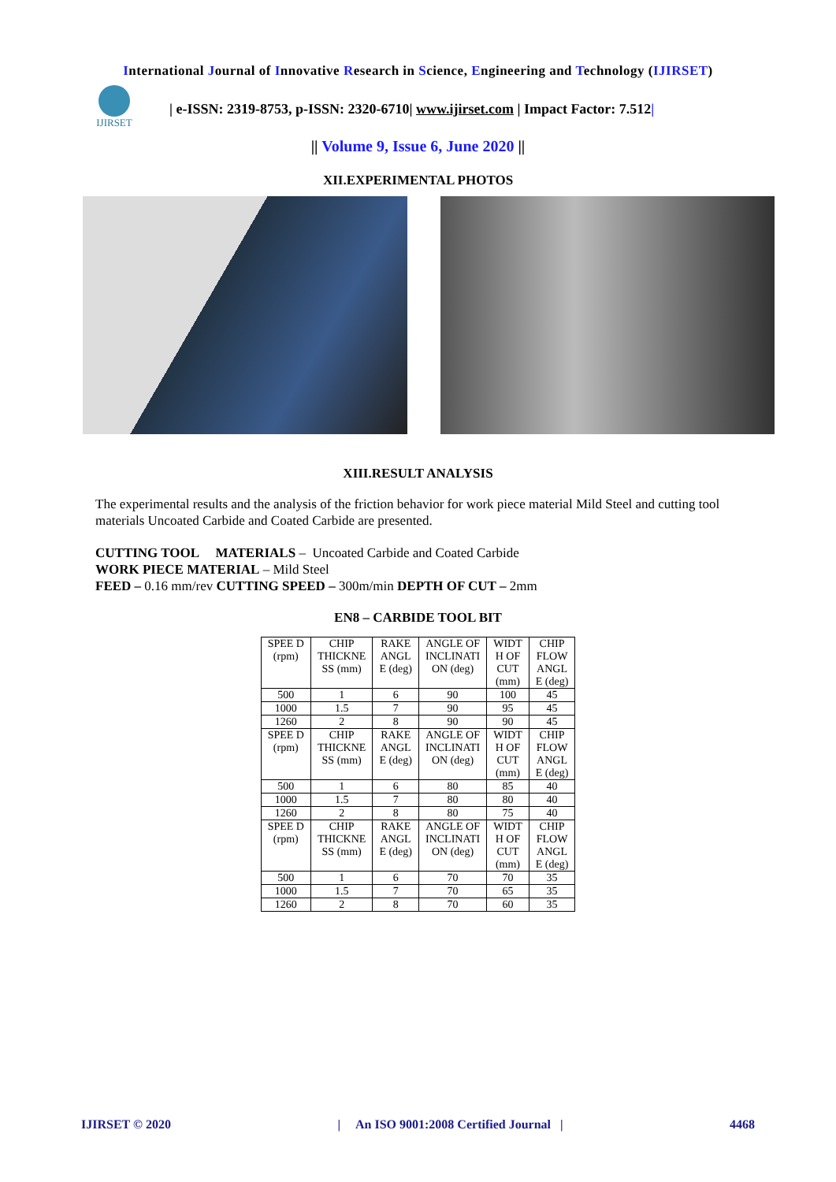International Journal of Innovative Research in Science, Engineering and Technology (IJIRSET)
IJIRSET
| e-ISSN: 2319-8753, p-ISSN: 2320-6710| www.ijirset.com | Impact Factor: 7.512|
|| Volume 9, Issue 6, June 2020 ||
XII.EXPERIMENTAL PHOTOS
XIII.RESULT ANALYSIS
The experimental results and the analysis of the friction behavior for work piece material Mild Steel and cutting tool materials Uncoated Carbide and Coated Carbide are presented.
CUTTING TOOL MATERIALS – Uncoated Carbide and Coated Carbide
WORK PIECE MATERIAL – Mild Steel
FEED – 0.16 mm/rev CUTTING SPEED – 300m/min DEPTH OF CUT – 2mm
EN8 – CARBIDE TOOL BIT
| SPEE D (rpm) | CHIP THICKNE SS (mm) | RAKE ANGL E (deg) | ANGLE OF INCLINATI ON (deg) | WIDT H OF CUT (mm) | CHIP FLOW ANGL E (deg) |
| 500 | 1 | 6 | 90 | 100 | 45 |
| 1000 | 1.5 | 7 | 90 | 95 | 45 |
| 1260 | 2 | 8 | 90 | 90 | 45 |
| SPEE D (rpm) | CHIP THICKNE SS (mm) | RAKE ANGL E (deg) | ANGLE OF INCLINATI ON (deg) | WIDT H OF CUT (mm) | CHIP FLOW ANGL E (deg) |
| 500 | 1 | 6 | 80 | 85 | 40 |
| 1000 | 1.5 | 7 | 80 | 80 | 40 |
| 1260 | 2 | 8 | 80 | 75 | 40 |
| SPEE D (rpm) | CHIP THICKNE SS (mm) | RAKE ANGL E (deg) | ANGLE OF INCLINATI ON (deg) | WIDT H OF CUT (mm) | CHIP FLOW ANGL E (deg) |
| 500 | 1 | 6 | 70 | 70 | 35 |
| 1000 | 1.5 | 7 | 70 | 65 | 35 |
| 1260 | 2 | 8 | 70 | 60 | 35 |
IJIRSET © 2020 | An ISO 9001:2008 Certified Journal | 4468